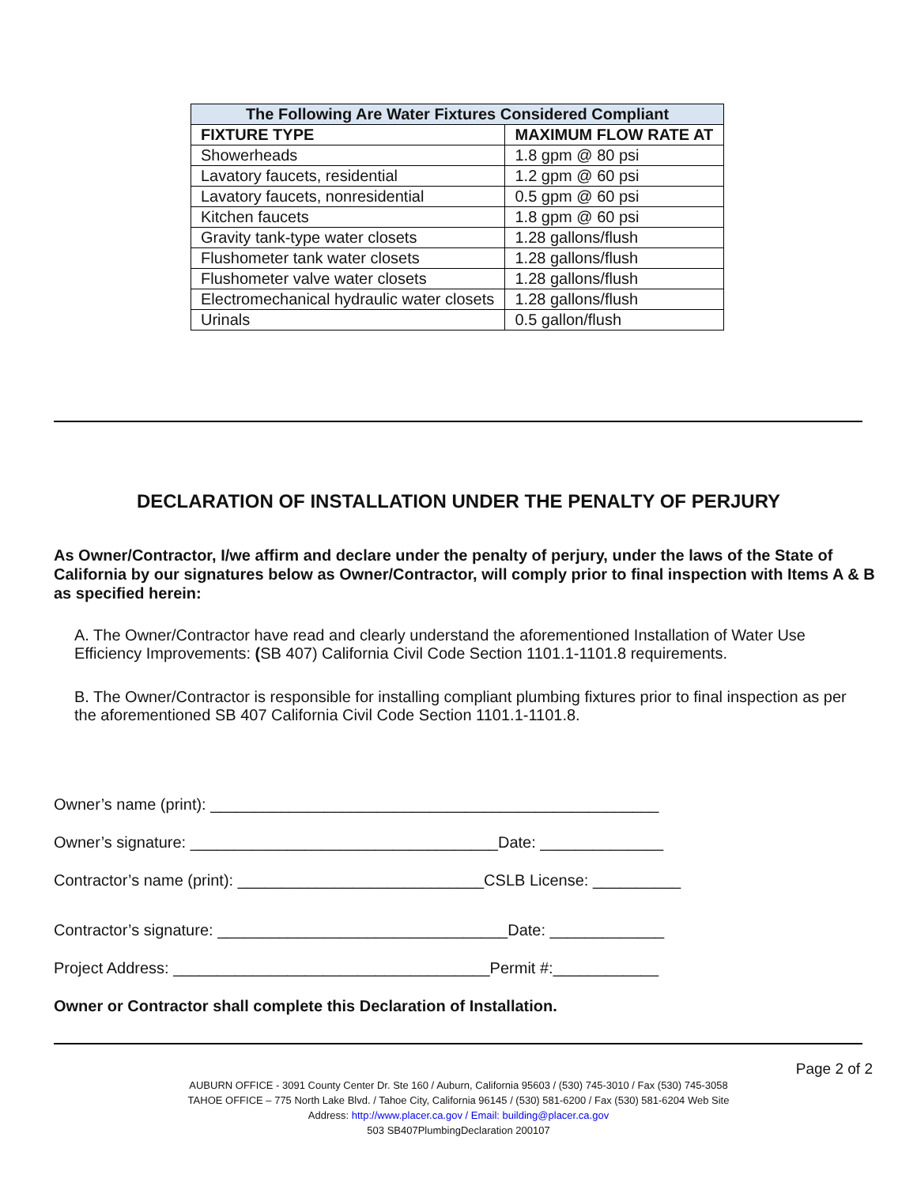| The Following Are Water Fixtures Considered Compliant | |
| --- | --- |
| FIXTURE TYPE | MAXIMUM FLOW RATE AT |
| Showerheads | 1.8 gpm @ 80 psi |
| Lavatory faucets, residential | 1.2 gpm @ 60 psi |
| Lavatory faucets, nonresidential | 0.5 gpm @ 60 psi |
| Kitchen faucets | 1.8 gpm @ 60 psi |
| Gravity tank-type water closets | 1.28 gallons/flush |
| Flushometer tank water closets | 1.28 gallons/flush |
| Flushometer valve water closets | 1.28 gallons/flush |
| Electromechanical hydraulic water closets | 1.28 gallons/flush |
| Urinals | 0.5 gallon/flush |
DECLARATION OF INSTALLATION UNDER THE PENALTY OF PERJURY
As Owner/Contractor, I/we affirm and declare under the penalty of perjury, under the laws of the State of California by our signatures below as Owner/Contractor, will comply prior to final inspection with Items A & B as specified herein:
A. The Owner/Contractor have read and clearly understand the aforementioned Installation of Water Use Efficiency Improvements: (SB 407) California Civil Code Section 1101.1-1101.8 requirements.
B. The Owner/Contractor is responsible for installing compliant plumbing fixtures prior to final inspection as per the aforementioned SB 407 California Civil Code Section 1101.1-1101.8.
Owner’s name (print): ___________________________________________________
Owner’s signature: ___________________________________Date: ______________
Contractor’s name (print): ____________________________CSLB License: __________
Contractor’s signature: _________________________________Date: _____________
Project Address: ____________________________________Permit #:____________
Owner or Contractor shall complete this Declaration of Installation.
Page 2 of 2
AUBURN OFFICE - 3091 County Center Dr. Ste 160 / Auburn, California 95603 / (530) 745-3010 / Fax (530) 745-3058
TAHOE OFFICE – 775 North Lake Blvd. / Tahoe City, California 96145 / (530) 581-6200 / Fax (530) 581-6204 Web Site
Address: http://www.placer.ca.gov / Email: building@placer.ca.gov
503 SB407PlumbingDeclaration 200107